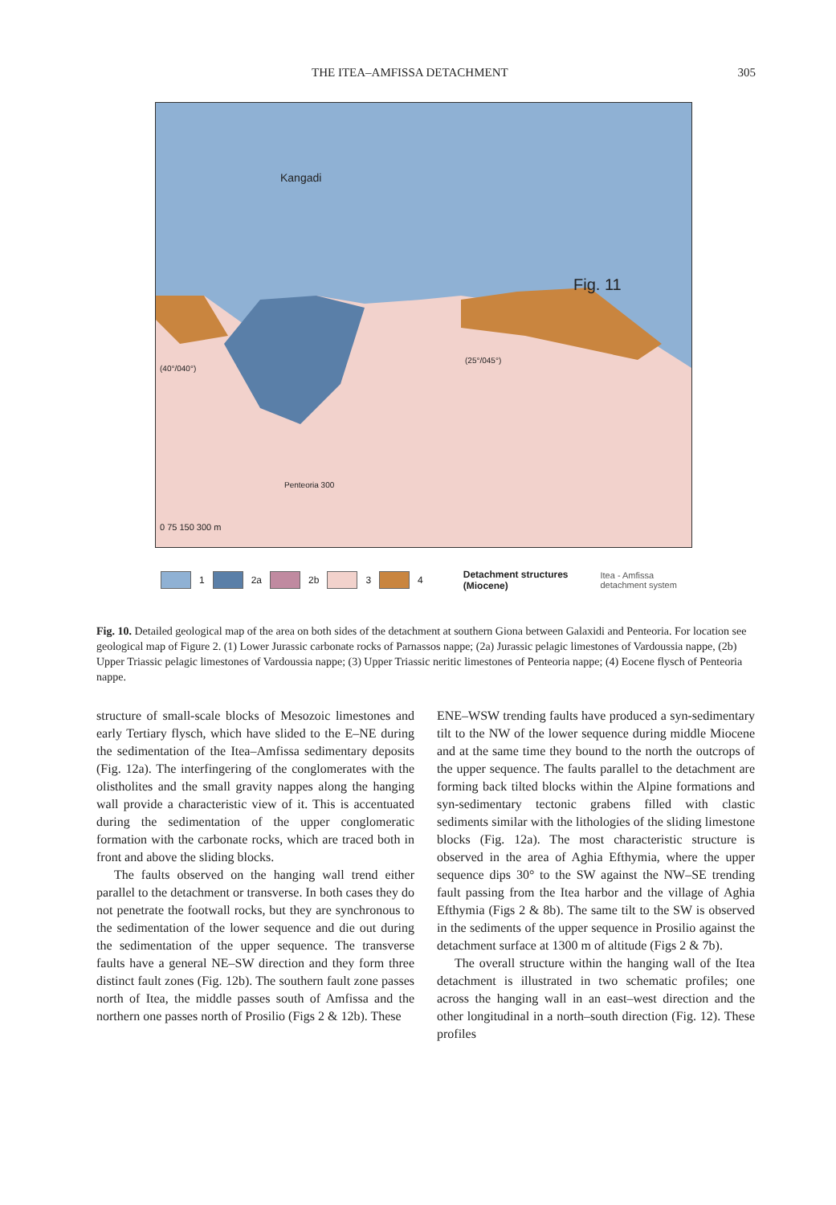THE ITEA–AMFISSA DETACHMENT 305
Kangadi
Fig. 11
(40°/040°)
(25°/045°)
Penteoria 300
0 75 150 300 m
1 2a 2b 3 4 Detachment structures
(Miocene) Itea - Amfissa
detachment system
Fig. 10. Detailed geological map of the area on both sides of the detachment at southern Giona between Galaxidi and Penteoria. For location see geological map of Figure 2. (1) Lower Jurassic carbonate rocks of Parnassos nappe; (2a) Jurassic pelagic limestones of Vardoussia nappe, (2b) Upper Triassic pelagic limestones of Vardoussia nappe; (3) Upper Triassic neritic limestones of Penteoria nappe; (4) Eocene flysch of Penteoria nappe.
structure of small-scale blocks of Mesozoic limestones and early Tertiary flysch, which have slided to the E–NE during the sedimentation of the Itea–Amfissa sedimentary deposits (Fig. 12a). The interfingering of the conglomerates with the olistholites and the small gravity nappes along the hanging wall provide a characteristic view of it. This is accentuated during the sedimentation of the upper conglomeratic formation with the carbonate rocks, which are traced both in front and above the sliding blocks.
The faults observed on the hanging wall trend either parallel to the detachment or transverse. In both cases they do not penetrate the footwall rocks, but they are synchronous to the sedimentation of the lower sequence and die out during the sedimentation of the upper sequence. The transverse faults have a general NE–SW direction and they form three distinct fault zones (Fig. 12b). The southern fault zone passes north of Itea, the middle passes south of Amfissa and the northern one passes north of Prosilio (Figs 2 & 12b). These
ENE–WSW trending faults have produced a syn-sedimentary tilt to the NW of the lower sequence during middle Miocene and at the same time they bound to the north the outcrops of the upper sequence. The faults parallel to the detachment are forming back tilted blocks within the Alpine formations and syn-sedimentary tectonic grabens filled with clastic sediments similar with the lithologies of the sliding limestone blocks (Fig. 12a). The most characteristic structure is observed in the area of Aghia Efthymia, where the upper sequence dips 30° to the SW against the NW–SE trending fault passing from the Itea harbor and the village of Aghia Efthymia (Figs 2 & 8b). The same tilt to the SW is observed in the sediments of the upper sequence in Prosilio against the detachment surface at 1300 m of altitude (Figs 2 & 7b).
The overall structure within the hanging wall of the Itea detachment is illustrated in two schematic profiles; one across the hanging wall in an east–west direction and the other longitudinal in a north–south direction (Fig. 12). These profiles